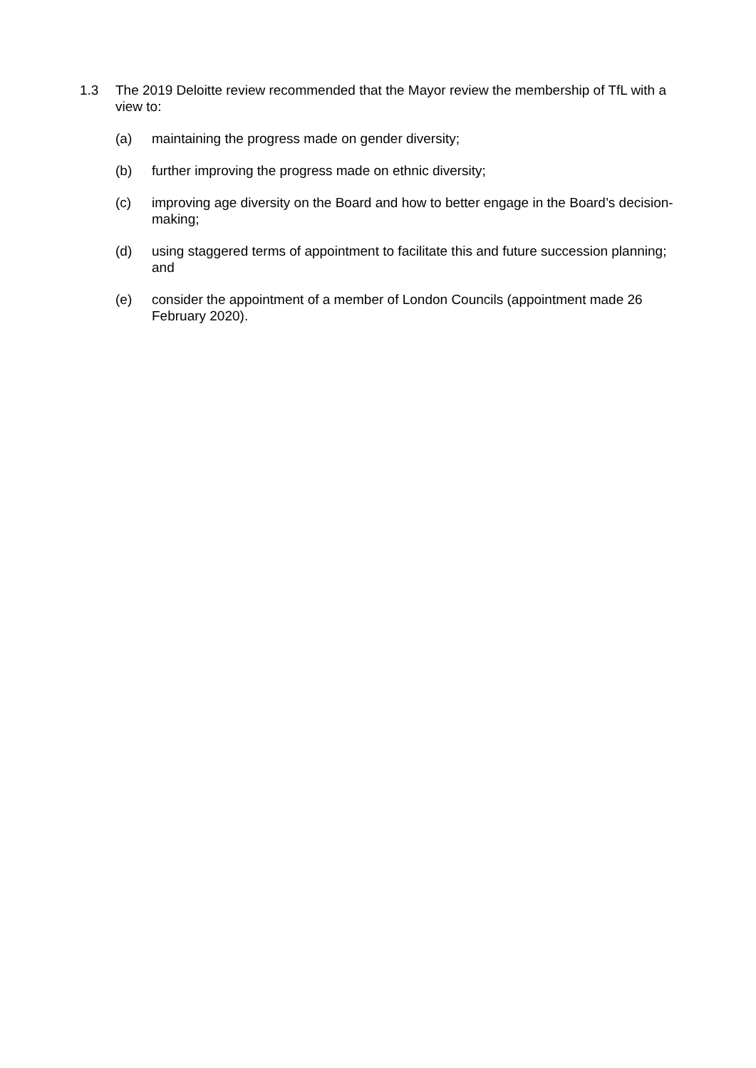1.3 The 2019 Deloitte review recommended that the Mayor review the membership of TfL with a view to:
(a) maintaining the progress made on gender diversity;
(b) further improving the progress made on ethnic diversity;
(c) improving age diversity on the Board and how to better engage in the Board’s decision-making;
(d) using staggered terms of appointment to facilitate this and future succession planning; and
(e) consider the appointment of a member of London Councils (appointment made 26 February 2020).